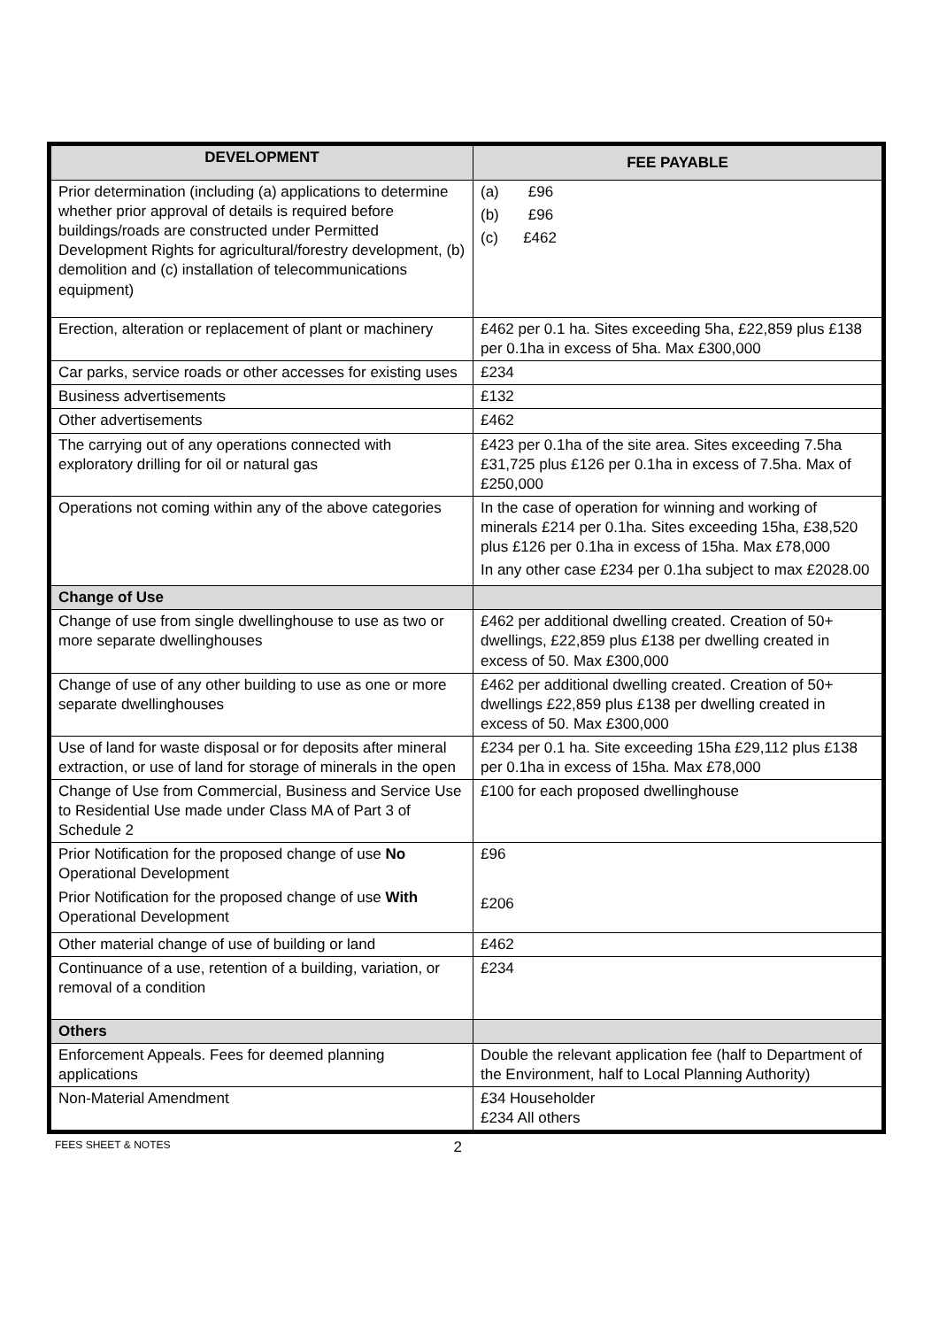| DEVELOPMENT | FEE PAYABLE |
| --- | --- |
| Prior determination (including (a) applications to determine whether prior approval of details is required before buildings/roads are constructed under Permitted Development Rights for agricultural/forestry development, (b) demolition and (c) installation of telecommunications equipment) | (a) £96 (b) £96 (c) £462 |
| Erection, alteration or replacement of plant or machinery | £462 per 0.1 ha. Sites exceeding 5ha, £22,859 plus £138 per 0.1ha in excess of 5ha. Max £300,000 |
| Car parks, service roads or other accesses for existing uses | £234 |
| Business advertisements | £132 |
| Other advertisements | £462 |
| The carrying out of any operations connected with exploratory drilling for oil or natural gas | £423 per 0.1ha of the site area. Sites exceeding 7.5ha £31,725 plus £126 per 0.1ha in excess of 7.5ha. Max of £250,000 |
| Operations not coming within any of the above categories | In the case of operation for winning and working of minerals £214 per 0.1ha. Sites exceeding 15ha, £38,520 plus £126 per 0.1ha in excess of 15ha. Max £78,000 In any other case £234 per 0.1ha subject to max £2028.00 |
| Change of Use | |
| Change of use from single dwellinghouse to use as two or more separate dwellinghouses | £462 per additional dwelling created. Creation of 50+ dwellings, £22,859 plus £138 per dwelling created in excess of 50. Max £300,000 |
| Change of use of any other building to use as one or more separate dwellinghouses | £462 per additional dwelling created. Creation of 50+ dwellings £22,859 plus £138 per dwelling created in excess of 50. Max £300,000 |
| Use of land for waste disposal or for deposits after mineral extraction, or use of land for storage of minerals in the open | £234 per 0.1 ha. Site exceeding 15ha £29,112 plus £138 per 0.1ha in excess of 15ha. Max £78,000 |
| Change of Use from Commercial, Business and Service Use to Residential Use made under Class MA of Part 3 of Schedule 2 | £100 for each proposed dwellinghouse |
| Prior Notification for the proposed change of use No Operational Development Prior Notification for the proposed change of use With Operational Development | £96 £206 |
| Other material change of use of building or land | £462 |
| Continuance of a use, retention of a building, variation, or removal of a condition | £234 |
| Others | |
| Enforcement Appeals. Fees for deemed planning applications | Double the relevant application fee (half to Department of the Environment, half to Local Planning Authority) |
| Non-Material Amendment | £34 Householder £234 All others |
FEES SHEET & NOTES 2